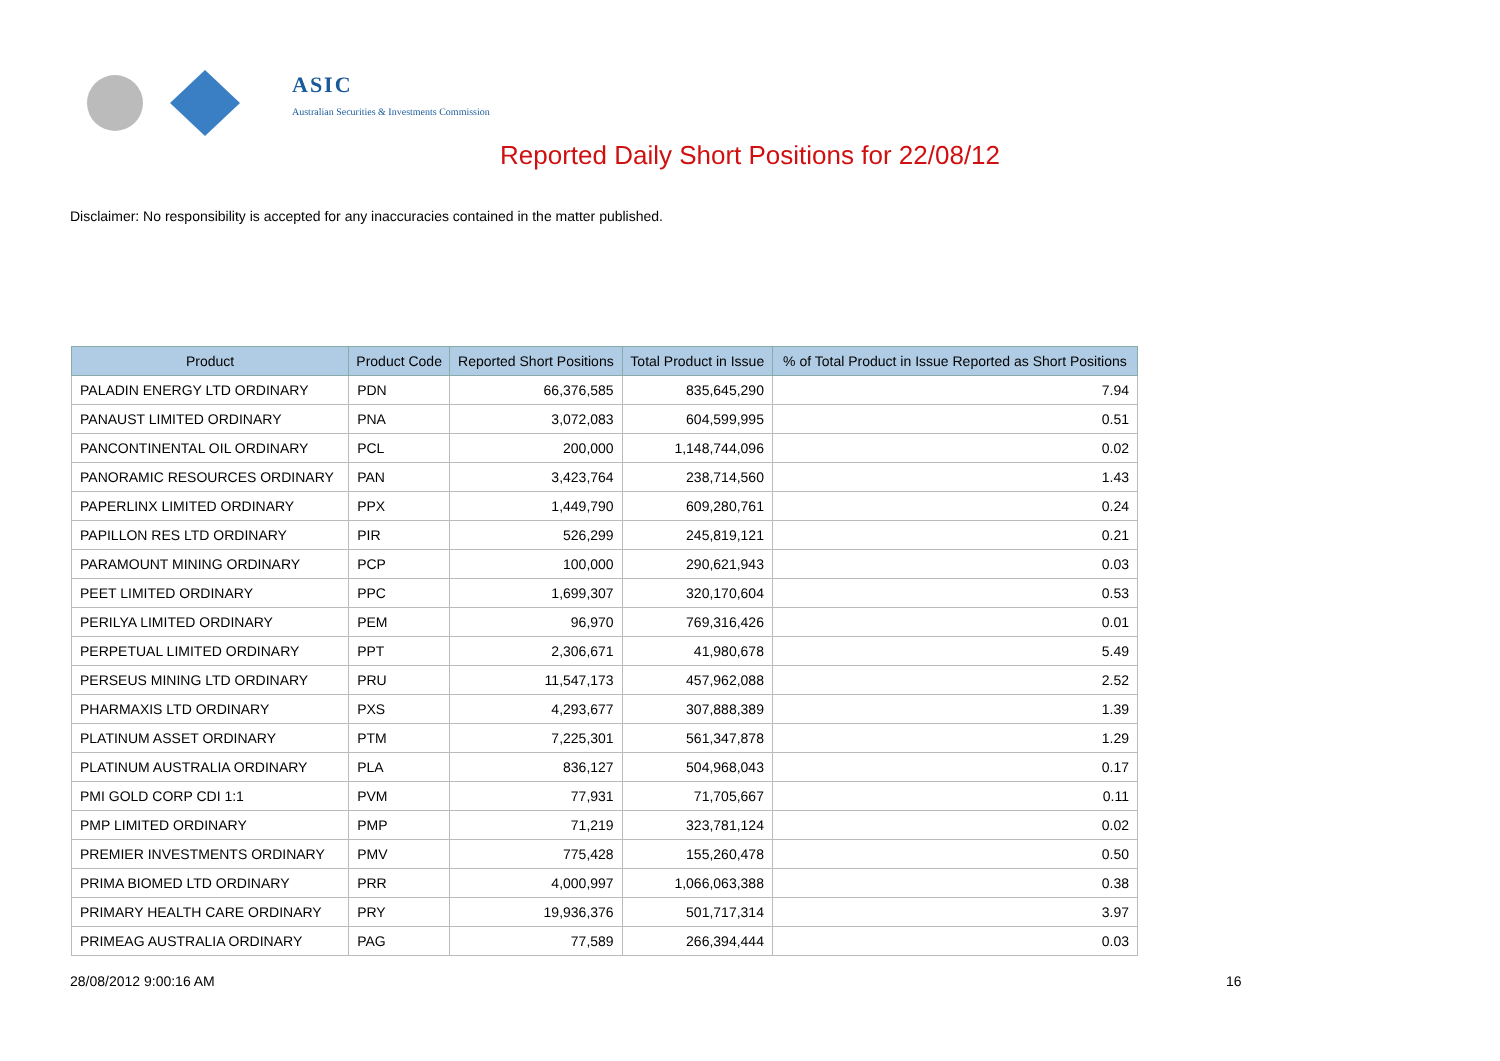ASIC
Australian Securities & Investments Commission
Reported Daily Short Positions for 22/08/12
Disclaimer: No responsibility is accepted for any inaccuracies contained in the matter published.
| Product | Product Code | Reported Short Positions | Total Product in Issue | % of Total Product in Issue Reported as Short Positions |
| --- | --- | --- | --- | --- |
| PALADIN ENERGY LTD ORDINARY | PDN | 66,376,585 | 835,645,290 | 7.94 |
| PANAUST LIMITED ORDINARY | PNA | 3,072,083 | 604,599,995 | 0.51 |
| PANCONTINENTAL OIL ORDINARY | PCL | 200,000 | 1,148,744,096 | 0.02 |
| PANORAMIC RESOURCES ORDINARY | PAN | 3,423,764 | 238,714,560 | 1.43 |
| PAPERLINX LIMITED ORDINARY | PPX | 1,449,790 | 609,280,761 | 0.24 |
| PAPILLON RES LTD ORDINARY | PIR | 526,299 | 245,819,121 | 0.21 |
| PARAMOUNT MINING ORDINARY | PCP | 100,000 | 290,621,943 | 0.03 |
| PEET LIMITED ORDINARY | PPC | 1,699,307 | 320,170,604 | 0.53 |
| PERILYA LIMITED ORDINARY | PEM | 96,970 | 769,316,426 | 0.01 |
| PERPETUAL LIMITED ORDINARY | PPT | 2,306,671 | 41,980,678 | 5.49 |
| PERSEUS MINING LTD ORDINARY | PRU | 11,547,173 | 457,962,088 | 2.52 |
| PHARMAXIS LTD ORDINARY | PXS | 4,293,677 | 307,888,389 | 1.39 |
| PLATINUM ASSET ORDINARY | PTM | 7,225,301 | 561,347,878 | 1.29 |
| PLATINUM AUSTRALIA ORDINARY | PLA | 836,127 | 504,968,043 | 0.17 |
| PMI GOLD CORP CDI 1:1 | PVM | 77,931 | 71,705,667 | 0.11 |
| PMP LIMITED ORDINARY | PMP | 71,219 | 323,781,124 | 0.02 |
| PREMIER INVESTMENTS ORDINARY | PMV | 775,428 | 155,260,478 | 0.50 |
| PRIMA BIOMED LTD ORDINARY | PRR | 4,000,997 | 1,066,063,388 | 0.38 |
| PRIMARY HEALTH CARE ORDINARY | PRY | 19,936,376 | 501,717,314 | 3.97 |
| PRIMEAG AUSTRALIA ORDINARY | PAG | 77,589 | 266,394,444 | 0.03 |
28/08/2012 9:00:16 AM 16